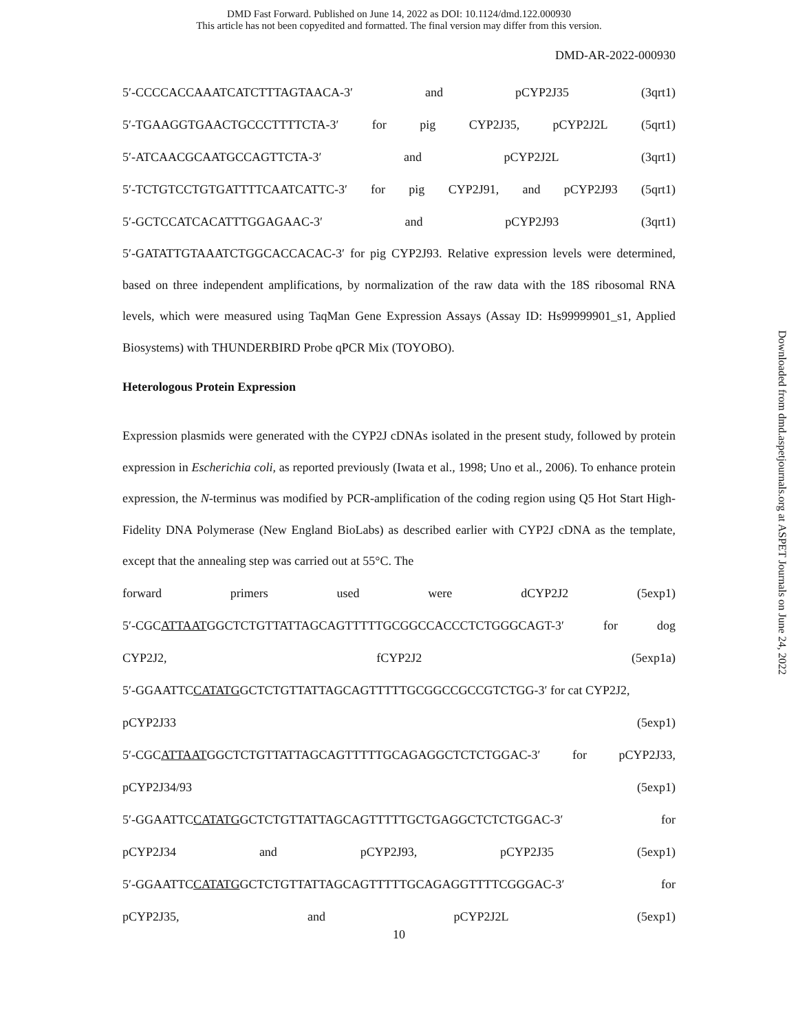DMD Fast Forward. Published on June 14, 2022 as DOI: 10.1124/dmd.122.000930
This article has not been copyedited and formatted. The final version may differ from this version.
DMD-AR-2022-000930
5′-CCCCACCAAATCATCTTTAGTAACA-3′ and pCYP2J35 (3qrt1)
5′-TGAAGGTGAACTGCCCTTTTCTA-3′ for pig CYP2J35, pCYP2J2L (5qrt1)
5′-ATCAACGCAATGCCAGTTCTA-3′ and pCYP2J2L (3qrt1)
5′-TCTGTCCTGTGATTTTCAATCATTC-3′ for pig CYP2J91, and pCYP2J93 (5qrt1)
5′-GCTCCATCACATTTGGAGAAC-3′ and pCYP2J93 (3qrt1)
5′-GATATTGTAAATCTGGCACCACAC-3′ for pig CYP2J93. Relative expression levels were determined, based on three independent amplifications, by normalization of the raw data with the 18S ribosomal RNA levels, which were measured using TaqMan Gene Expression Assays (Assay ID: Hs99999901_s1, Applied Biosystems) with THUNDERBIRD Probe qPCR Mix (TOYOBO).
Heterologous Protein Expression
Expression plasmids were generated with the CYP2J cDNAs isolated in the present study, followed by protein expression in Escherichia coli, as reported previously (Iwata et al., 1998; Uno et al., 2006). To enhance protein expression, the N-terminus was modified by PCR-amplification of the coding region using Q5 Hot Start High-Fidelity DNA Polymerase (New England BioLabs) as described earlier with CYP2J cDNA as the template, except that the annealing step was carried out at 55°C. The
forward primers used were dCYP2J2 (5exp1)
5′-CGCATTAATGGCTCTGTTATTAGCAGTTTTTGCGGCCACCCTCTGGGCAGT-3′ for dog
CYP2J2, fCYP2J2 (5exp1a)
5′-GGAATTCCATATGGCTCTGTTATTAGCAGTTTTTGCGGCCGCCGTCTGG-3′ for cat CYP2J2,
pCYP2J33 (5exp1)
5′-CGCATTAATGGCTCTGTTATTAGCAGTTTTTGCAGAGGCTCTCTGGAC-3′ for pCYP2J33,
pCYP2J34/93 (5exp1)
5′-GGAATTCCATATGGCTCTGTTATTAGCAGTTTTTGCTGAGGCTCTCTGGAC-3′ for
pCYP2J34 and pCYP2J93, pCYP2J35 (5exp1)
5′-GGAATTCCATATGGCTCTGTTATTAGCAGTTTTTGCAGAGGTTTTCGGGAC-3′ for
pCYP2J35, and pCYP2J2L (5exp1)
10
Downloaded from dmd.aspetjournals.org at ASPET Journals on June 24, 2022